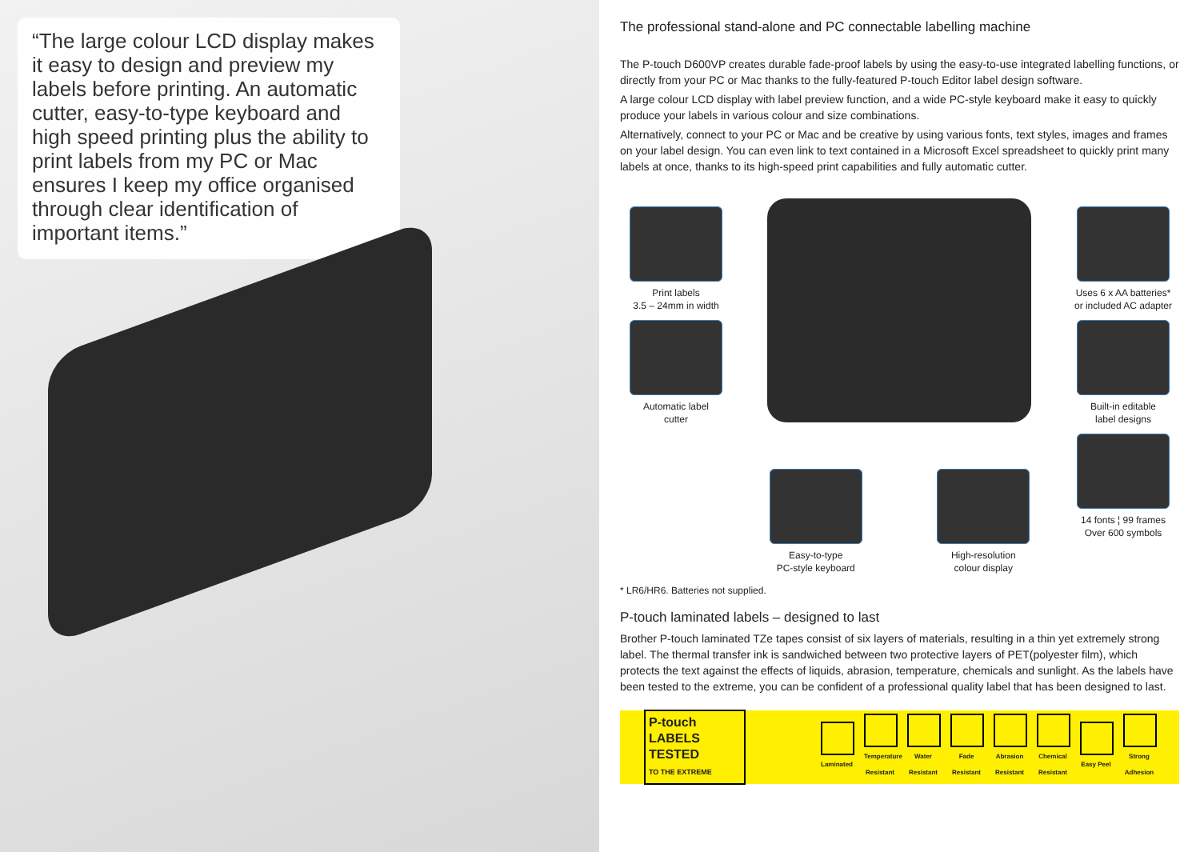“The large colour LCD display makes it easy to design and preview my labels before printing. An automatic cutter, easy-to-type keyboard and high speed printing plus the ability to print labels from my PC or Mac ensures I keep my office organised through clear identification of important items.”
The professional stand-alone and PC connectable labelling machine
The P-touch D600VP creates durable fade-proof labels by using the easy-to-use integrated labelling functions, or directly from your PC or Mac thanks to the fully-featured P-touch Editor label design software.
A large colour LCD display with label preview function, and a wide PC-style keyboard make it easy to quickly produce your labels in various colour and size combinations.
Alternatively, connect to your PC or Mac and be creative by using various fonts, text styles, images and frames on your label design. You can even link to text contained in a Microsoft Excel spreadsheet to quickly print many labels at once, thanks to its high-speed print capabilities and fully automatic cutter.
Print labels
3.5 – 24mm in width
Automatic label
cutter
Easy-to-type
PC-style keyboard
High-resolution
colour display
Uses 6 x AA batteries*
or included AC adapter
Built-in editable
label designs
14 fonts ¦ 99 frames
Over 600 symbols
* LR6/HR6. Batteries not supplied.
P-touch laminated labels – designed to last
Brother P-touch laminated TZe tapes consist of six layers of materials, resulting in a thin yet extremely strong label. The thermal transfer ink is sandwiched between two protective layers of PET(polyester film), which protects the text against the effects of liquids, abrasion, temperature, chemicals and sunlight. As the labels have been tested to the extreme, you can be confident of a professional quality label that has been designed to last.
P-touch LABELS
TESTED
TO THE EXTREME
Laminated
Temperature Resistant
Water Resistant
Fade Resistant
Abrasion Resistant
Chemical Resistant
Easy Peel
Strong Adhesion